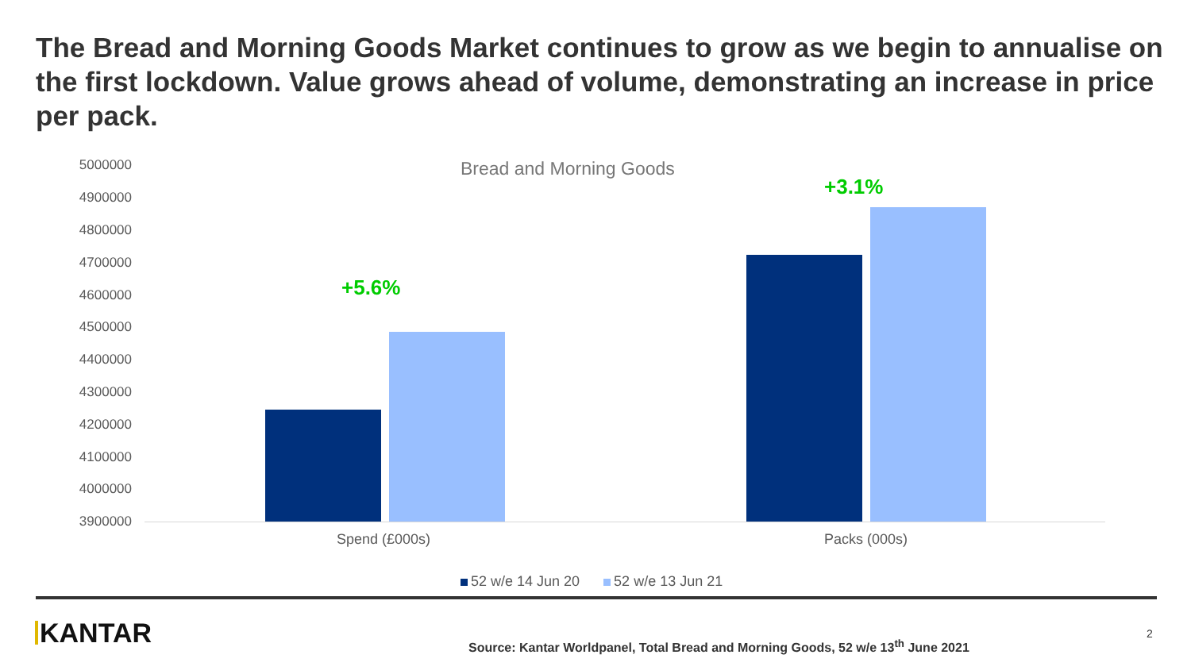The Bread and Morning Goods Market continues to grow as we begin to annualise on the first lockdown. Value grows ahead of volume, demonstrating an increase in price per pack.
Bread and Morning Goods
5000000
4900000
4800000
4700000
4600000
4500000
4400000
4300000
4200000
4100000
4000000
3900000
+5.6%
+3.1%
Spend (£000s) Packs (000s)
52 w/e 14 Jun 20 52 w/e 13 Jun 21
KANTAR
Source: Kantar Worldpanel, Total Bread and Morning Goods, 52 w/e 13<sup>th</sup> June 2021
2